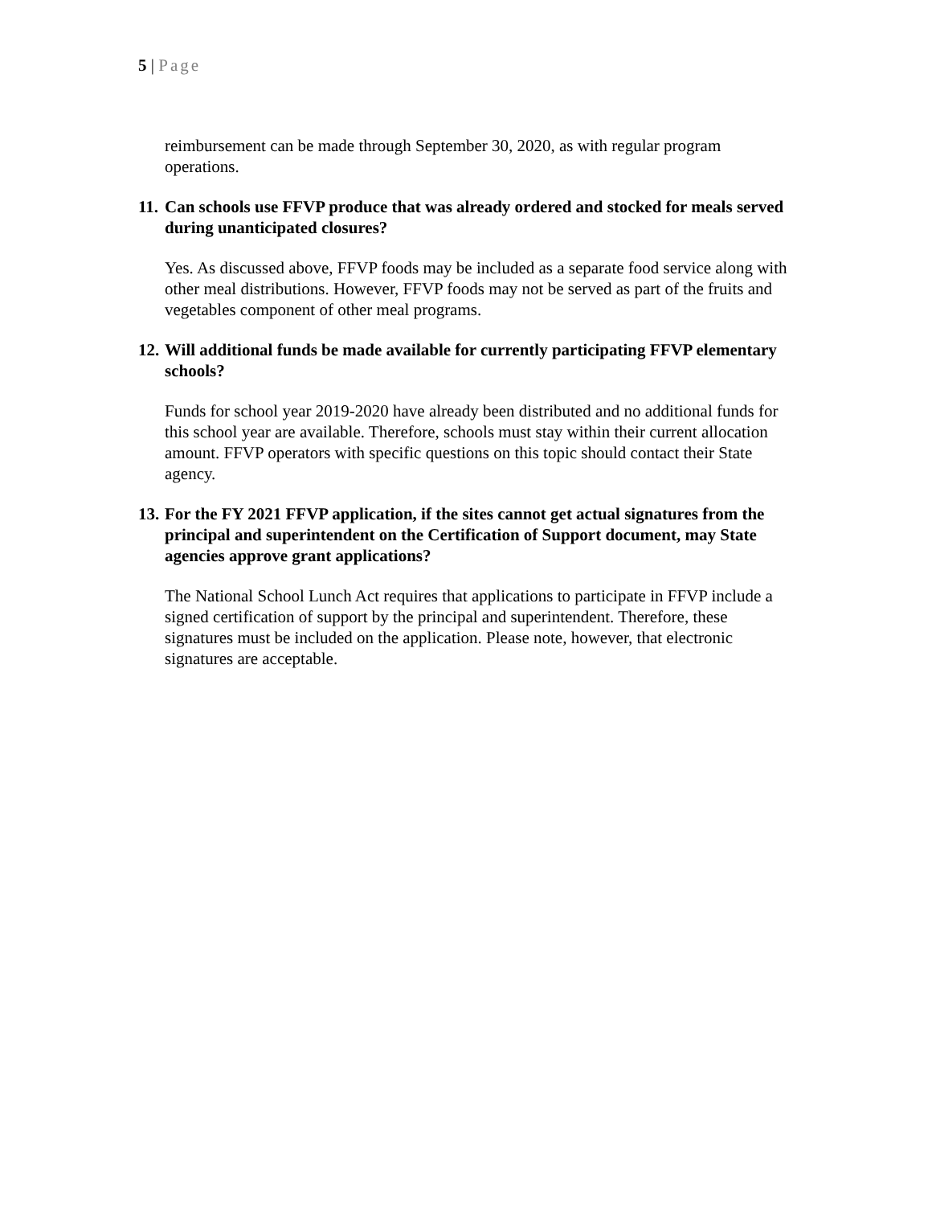5 | Page
reimbursement can be made through September 30, 2020, as with regular program operations.
11. Can schools use FFVP produce that was already ordered and stocked for meals served during unanticipated closures?
Yes. As discussed above, FFVP foods may be included as a separate food service along with other meal distributions. However, FFVP foods may not be served as part of the fruits and vegetables component of other meal programs.
12. Will additional funds be made available for currently participating FFVP elementary schools?
Funds for school year 2019-2020 have already been distributed and no additional funds for this school year are available. Therefore, schools must stay within their current allocation amount. FFVP operators with specific questions on this topic should contact their State agency.
13. For the FY 2021 FFVP application, if the sites cannot get actual signatures from the principal and superintendent on the Certification of Support document, may State agencies approve grant applications?
The National School Lunch Act requires that applications to participate in FFVP include a signed certification of support by the principal and superintendent. Therefore, these signatures must be included on the application. Please note, however, that electronic signatures are acceptable.